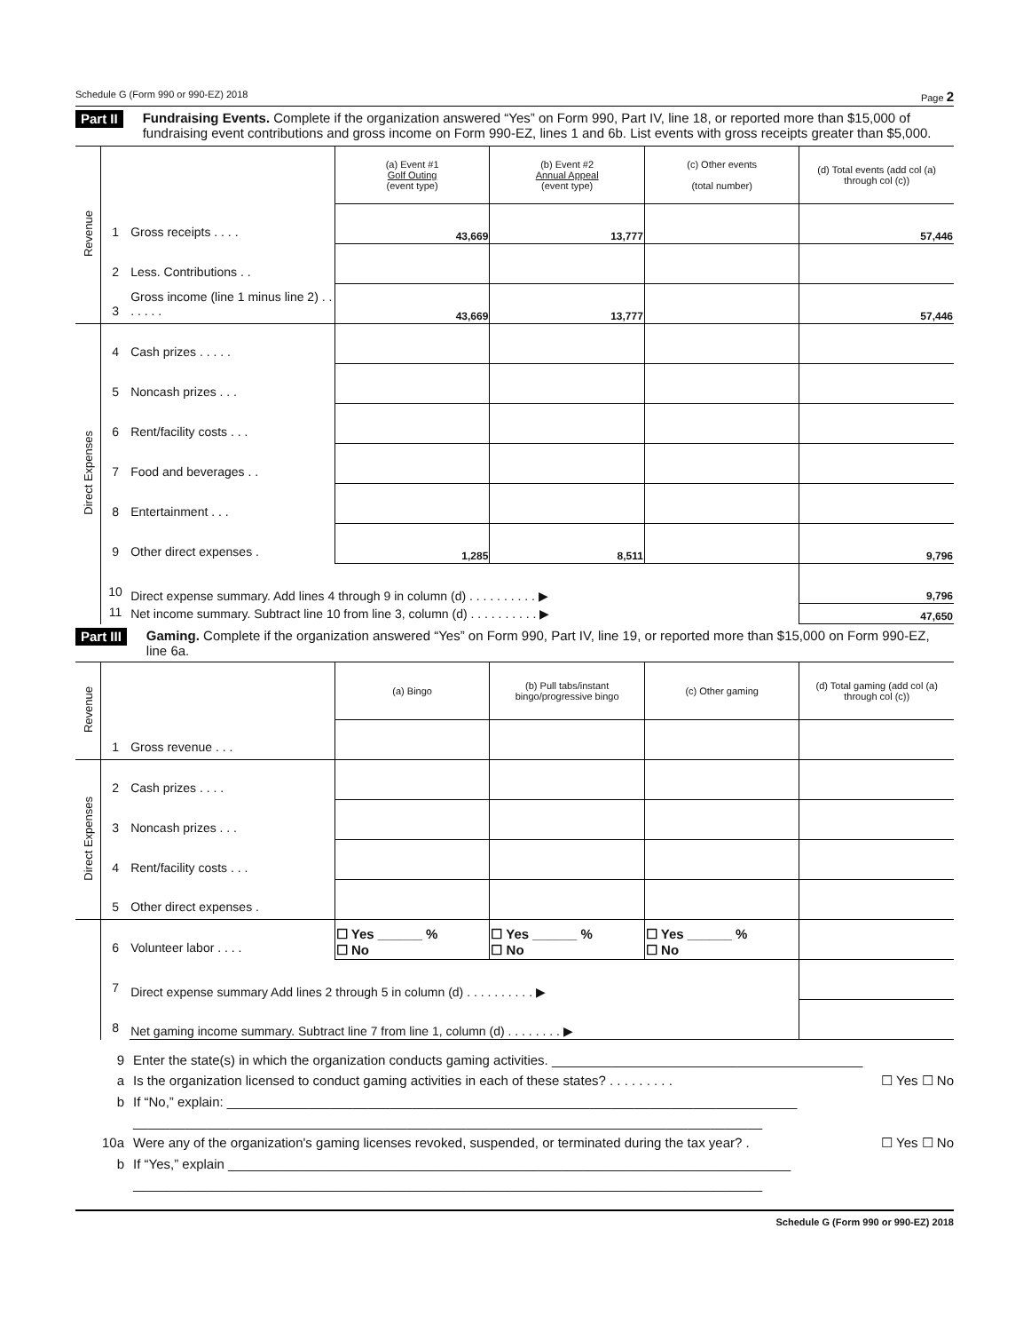Schedule G (Form 990 or 990-EZ) 2018 Page 2
Part II
Fundraising Events. Complete if the organization answered “Yes” on Form 990, Part IV, line 18, or reported more than $15,000 of fundraising event contributions and gross income on Form 990-EZ, lines 1 and 6b. List events with gross receipts greater than $5,000.
| Revenue | | | (a) Event #1 Golf Outing (event type) | (b) Event #2 Annual Appeal (event type) | (c) Other events (total number) | (d) Total events (add col (a) through col (c)) |
| | 1 | Gross receipts . . . . | 43,669 | 13,777 | | 57,446 |
| | 2 | Less. Contributions . . | | | | |
| | 3 | Gross income (line 1 minus line 2) . . . . . . . | 43,669 | 13,777 | | 57,446 |
| Direct Expenses | 4 | Cash prizes . . . . . | | | | |
| | 5 | Noncash prizes . . . | | | | |
| | 6 | Rent/facility costs . . . | | | | |
| | 7 | Food and beverages . . | | | | |
| | 8 | Entertainment . . . | | | | |
| | 9 | Other direct expenses . | 1,285 | 8,511 | | 9,796 |
| | 10 | Direct expense summary. Add lines 4 through 9 in column (d) . . . . . . . . . . ▶ | | | | 9,796 |
| | 11 | Net income summary. Subtract line 10 from line 3, column (d) . . . . . . . . . . ▶ | | | | 47,650 |
Part III
Gaming. Complete if the organization answered “Yes” on Form 990, Part IV, line 19, or reported more than $15,000 on Form 990-EZ, line 6a.
| Revenue | | | (a) Bingo | (b) Pull tabs/instant bingo/progressive bingo | (c) Other gaming | (d) Total gaming (add col (a) through col (c)) |
| | 1 | Gross revenue . . . | | | | |
| Direct Expenses | 2 | Cash prizes . . . . | | | | |
| | 3 | Noncash prizes . . . | | | | |
| | 4 | Rent/facility costs . . . | | | | |
| | 5 | Other direct expenses . | | | | |
| | 6 | Volunteer labor . . . . | ☐ Yes ______ % ☐ No | ☐ Yes ______ % ☐ No | ☐ Yes ______ % ☐ No | |
| | 7 | Direct expense summary Add lines 2 through 5 in column (d) . . . . . . . . . . ▶ | | | | |
| | 8 | Net gaming income summary. Subtract line 7 from line 1, column (d) . . . . . . . . ▶ | | | | |
9 Enter the state(s) in which the organization conducts gaming activities. __________________________________________
a Is the organization licensed to conduct gaming activities in each of these states? . . . . . . . . . ☐ Yes ☐ No
b If “No,” explain: _____________________________________________________________________________
_____________________________________________________________________________________
10a Were any of the organization's gaming licenses revoked, suspended, or terminated during the tax year? . ☐ Yes ☐ No
b If “Yes,” explain ____________________________________________________________________________
_____________________________________________________________________________________
Schedule G (Form 990 or 990-EZ) 2018